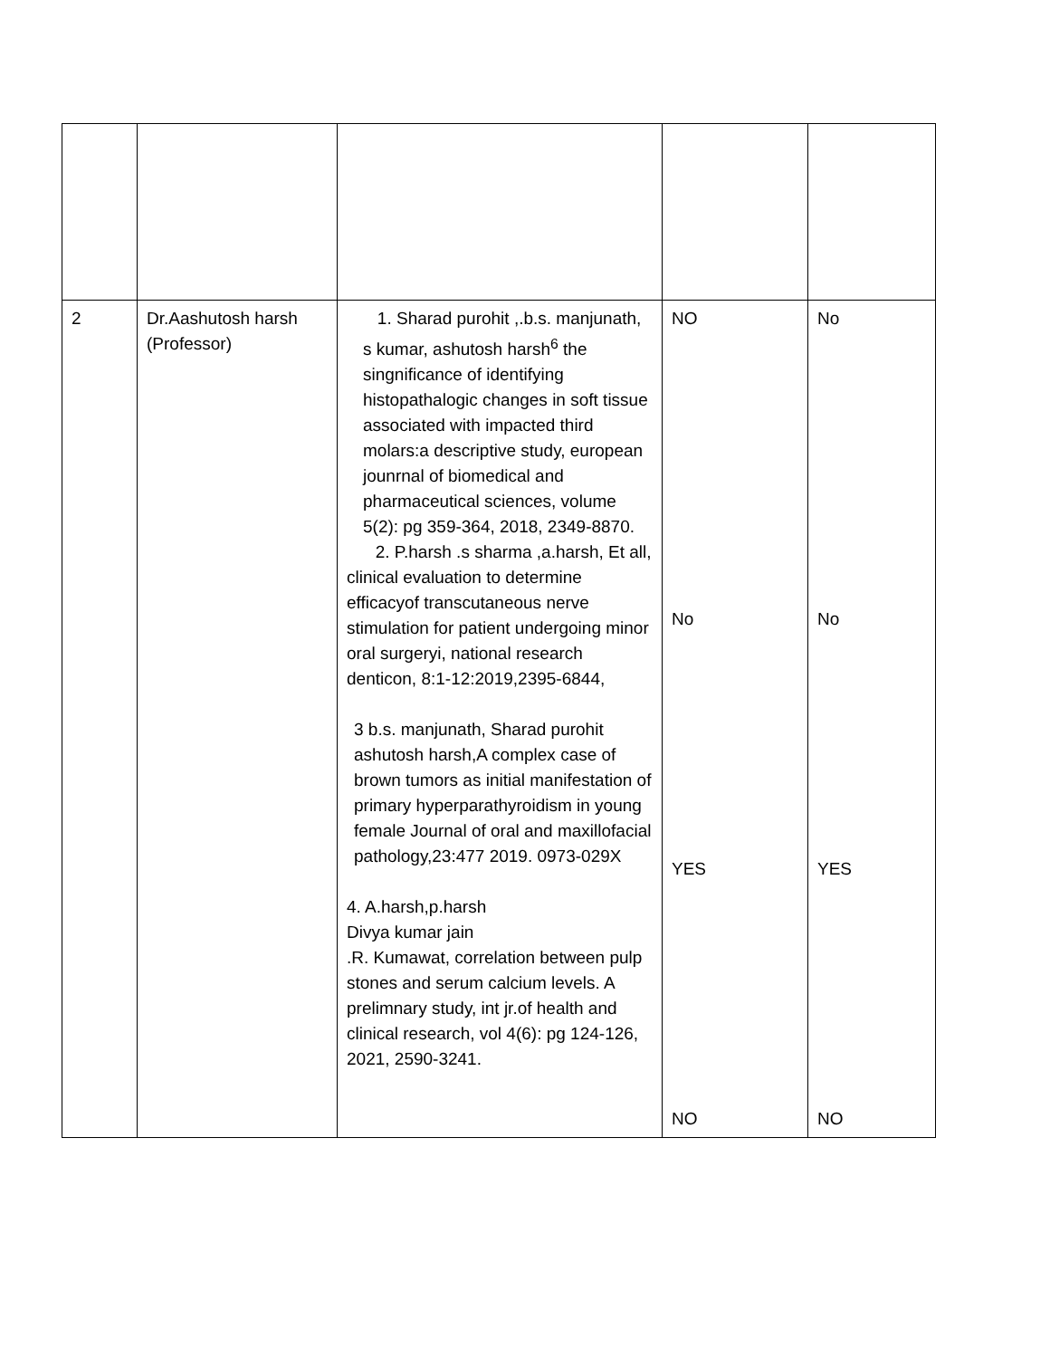| 2 | Dr.Aashutosh harsh (Professor) | 1. Sharad purohit ,.b.s. manjunath, s kumar, ashutosh harsh<sup>6</sup> the singnificance of identifying histopathalogic changes in soft tissue associated with impacted third molars:a descriptive study, european jounrnal of biomedical and pharmaceutical sciences, volume 5(2): pg 359-364, 2018, 2349-8870. 2. P.harsh .s sharma ,a.harsh, Et all, clinical evaluation to determine efficacyof transcutaneous nerve stimulation for patient undergoing minor oral surgeryi, national research denticon, 8:1-12:2019,2395-6844, 3 b.s. manjunath, Sharad purohit ashutosh harsh,A complex case of brown tumors as initial manifestation of primary hyperparathyroidism in young female Journal of oral and maxillofacial pathology,23:477 2019. 0973-029X 4. A.harsh,p.harsh Divya kumar jain .R. Kumawat, correlation between pulp stones and serum calcium levels. A prelimnary study, int jr.of health and clinical research, vol 4(6): pg 124-126, 2021, 2590-3241. | NO No YES NO | No No YES NO |